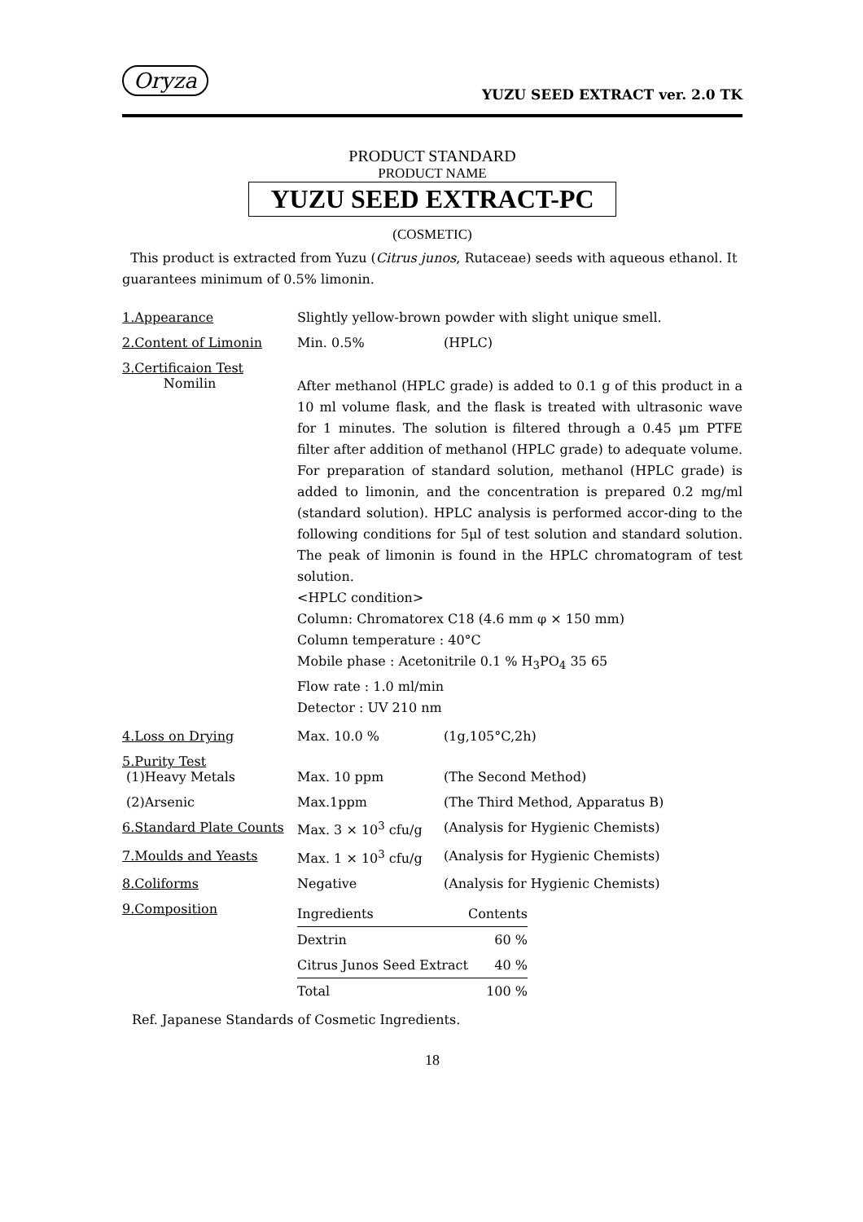Oryza
YUZU SEED EXTRACT ver. 2.0 TK
PRODUCT STANDARD
PRODUCT NAME
YUZU SEED EXTRACT-PC
(COSMETIC)
This product is extracted from Yuzu (Citrus junos, Rutaceae) seeds with aqueous ethanol. It guarantees minimum of 0.5% limonin.
| 1.Appearance | Slightly yellow-brown powder with slight unique smell. | |
| 2.Content of Limonin | Min. 0.5% | (HPLC) |
| 3.Certificaion Test Nomilin | After methanol (HPLC grade) is added to 0.1 g of this product in a 10 ml volume flask, and the flask is treated with ultrasonic wave for 1 minutes. The solution is filtered through a 0.45 μm PTFE filter after addition of methanol (HPLC grade) to adequate volume. For preparation of standard solution, methanol (HPLC grade) is added to limonin, and the concentration is prepared 0.2 mg/ml (standard solution). HPLC analysis is performed accor-ding to the following conditions for 5μl of test solution and standard solution. The peak of limonin is found in the HPLC chromatogram of test solution. <HPLC condition> Column: Chromatorex C18 (4.6 mm φ × 150 mm) Column temperature : 40°C Mobile phase : Acetonitrile 0.1 % H<sub>3</sub>PO<sub>4</sub> 35 65 Flow rate : 1.0 ml/min Detector : UV 210 nm | |
| 4.Loss on Drying | Max. 10.0 % | (1g,105°C,2h) |
| 5.Purity Test (1)Heavy Metals | Max. 10 ppm | (The Second Method) |
| (2)Arsenic | Max.1ppm | (The Third Method, Apparatus B) |
| 6.Standard Plate Counts | Max. 3 × 10<sup>3</sup> cfu/g | (Analysis for Hygienic Chemists) |
| 7.Moulds and Yeasts | Max. 1 × 10<sup>3</sup> cfu/g | (Analysis for Hygienic Chemists) |
| 8.Coliforms | Negative | (Analysis for Hygienic Chemists) |
| 9.Composition | / Ingredients / Contents / / Dextrin / 60 % / / Citrus Junos Seed Extract / 40 % / / Total / 100 % / | |
Ref. Japanese Standards of Cosmetic Ingredients.
18